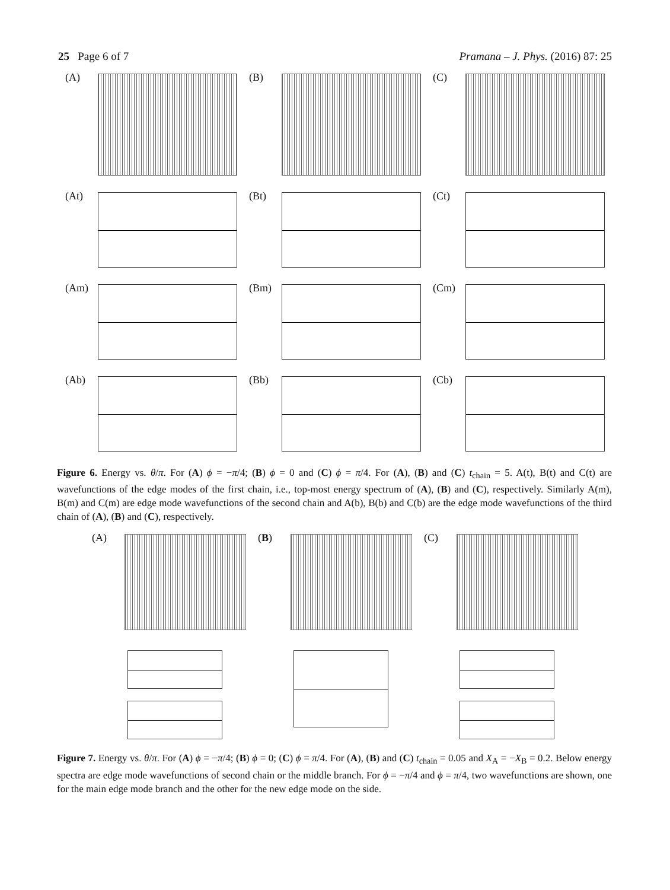25 Page 6 of 7 Pramana – J. Phys. (2016) 87: 25
(A)
(B)
(C)
(At)
(Bt)
(Ct)
(Am)
(Bm)
(Cm)
(Ab)
(Bb)
(Cb)
Figure 6. Energy vs. θ/π. For (A) ϕ = −π/4; (B) ϕ = 0 and (C) ϕ = π/4. For (A), (B) and (C) t<sub>chain</sub> = 5. A(t), B(t) and C(t) are wavefunctions of the edge modes of the first chain, i.e., top-most energy spectrum of (A), (B) and (C), respectively. Similarly A(m), B(m) and C(m) are edge mode wavefunctions of the second chain and A(b), B(b) and C(b) are the edge mode wavefunctions of the third chain of (A), (B) and (C), respectively.
(A)
(B)
(C)
Figure 7. Energy vs. θ/π. For (A) ϕ = −π/4; (B) ϕ = 0; (C) ϕ = π/4. For (A), (B) and (C) t<sub>chain</sub> = 0.05 and X<sub>A</sub> = −X<sub>B</sub> = 0.2. Below energy spectra are edge mode wavefunctions of second chain or the middle branch. For ϕ = −π/4 and ϕ = π/4, two wavefunctions are shown, one for the main edge mode branch and the other for the new edge mode on the side.